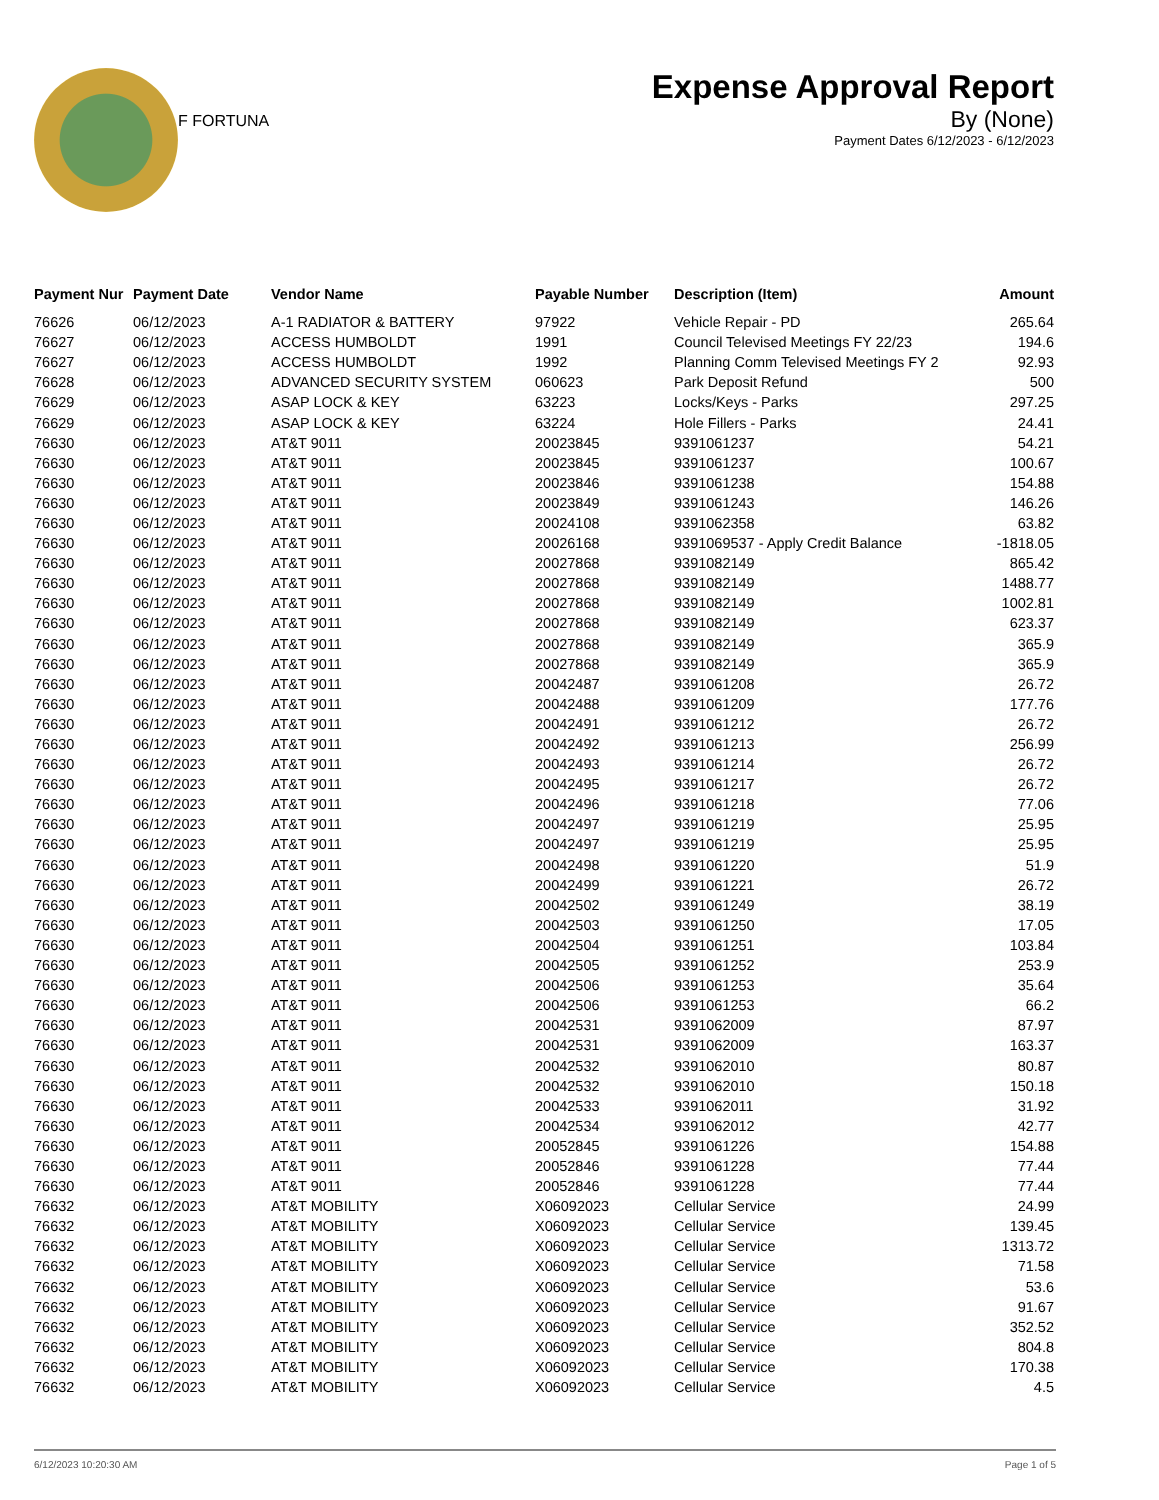F FORTUNA
Expense Approval Report
By (None)
Payment Dates 6/12/2023 - 6/12/2023
| Payment Nur | Payment Date | Vendor Name | Payable Number | Description (Item) | Amount |
| --- | --- | --- | --- | --- | --- |
| 76626 | 06/12/2023 | A-1 RADIATOR & BATTERY | 97922 | Vehicle Repair - PD | 265.64 |
| 76627 | 06/12/2023 | ACCESS HUMBOLDT | 1991 | Council Televised Meetings FY 22/23 | 194.6 |
| 76627 | 06/12/2023 | ACCESS HUMBOLDT | 1992 | Planning Comm Televised Meetings FY 2 | 92.93 |
| 76628 | 06/12/2023 | ADVANCED SECURITY SYSTEM | 060623 | Park Deposit Refund | 500 |
| 76629 | 06/12/2023 | ASAP LOCK & KEY | 63223 | Locks/Keys - Parks | 297.25 |
| 76629 | 06/12/2023 | ASAP LOCK & KEY | 63224 | Hole Fillers - Parks | 24.41 |
| 76630 | 06/12/2023 | AT&T 9011 | 20023845 | 9391061237 | 54.21 |
| 76630 | 06/12/2023 | AT&T 9011 | 20023845 | 9391061237 | 100.67 |
| 76630 | 06/12/2023 | AT&T 9011 | 20023846 | 9391061238 | 154.88 |
| 76630 | 06/12/2023 | AT&T 9011 | 20023849 | 9391061243 | 146.26 |
| 76630 | 06/12/2023 | AT&T 9011 | 20024108 | 9391062358 | 63.82 |
| 76630 | 06/12/2023 | AT&T 9011 | 20026168 | 9391069537 - Apply Credit Balance | -1818.05 |
| 76630 | 06/12/2023 | AT&T 9011 | 20027868 | 9391082149 | 865.42 |
| 76630 | 06/12/2023 | AT&T 9011 | 20027868 | 9391082149 | 1488.77 |
| 76630 | 06/12/2023 | AT&T 9011 | 20027868 | 9391082149 | 1002.81 |
| 76630 | 06/12/2023 | AT&T 9011 | 20027868 | 9391082149 | 623.37 |
| 76630 | 06/12/2023 | AT&T 9011 | 20027868 | 9391082149 | 365.9 |
| 76630 | 06/12/2023 | AT&T 9011 | 20027868 | 9391082149 | 365.9 |
| 76630 | 06/12/2023 | AT&T 9011 | 20042487 | 9391061208 | 26.72 |
| 76630 | 06/12/2023 | AT&T 9011 | 20042488 | 9391061209 | 177.76 |
| 76630 | 06/12/2023 | AT&T 9011 | 20042491 | 9391061212 | 26.72 |
| 76630 | 06/12/2023 | AT&T 9011 | 20042492 | 9391061213 | 256.99 |
| 76630 | 06/12/2023 | AT&T 9011 | 20042493 | 9391061214 | 26.72 |
| 76630 | 06/12/2023 | AT&T 9011 | 20042495 | 9391061217 | 26.72 |
| 76630 | 06/12/2023 | AT&T 9011 | 20042496 | 9391061218 | 77.06 |
| 76630 | 06/12/2023 | AT&T 9011 | 20042497 | 9391061219 | 25.95 |
| 76630 | 06/12/2023 | AT&T 9011 | 20042497 | 9391061219 | 25.95 |
| 76630 | 06/12/2023 | AT&T 9011 | 20042498 | 9391061220 | 51.9 |
| 76630 | 06/12/2023 | AT&T 9011 | 20042499 | 9391061221 | 26.72 |
| 76630 | 06/12/2023 | AT&T 9011 | 20042502 | 9391061249 | 38.19 |
| 76630 | 06/12/2023 | AT&T 9011 | 20042503 | 9391061250 | 17.05 |
| 76630 | 06/12/2023 | AT&T 9011 | 20042504 | 9391061251 | 103.84 |
| 76630 | 06/12/2023 | AT&T 9011 | 20042505 | 9391061252 | 253.9 |
| 76630 | 06/12/2023 | AT&T 9011 | 20042506 | 9391061253 | 35.64 |
| 76630 | 06/12/2023 | AT&T 9011 | 20042506 | 9391061253 | 66.2 |
| 76630 | 06/12/2023 | AT&T 9011 | 20042531 | 9391062009 | 87.97 |
| 76630 | 06/12/2023 | AT&T 9011 | 20042531 | 9391062009 | 163.37 |
| 76630 | 06/12/2023 | AT&T 9011 | 20042532 | 9391062010 | 80.87 |
| 76630 | 06/12/2023 | AT&T 9011 | 20042532 | 9391062010 | 150.18 |
| 76630 | 06/12/2023 | AT&T 9011 | 20042533 | 9391062011 | 31.92 |
| 76630 | 06/12/2023 | AT&T 9011 | 20042534 | 9391062012 | 42.77 |
| 76630 | 06/12/2023 | AT&T 9011 | 20052845 | 9391061226 | 154.88 |
| 76630 | 06/12/2023 | AT&T 9011 | 20052846 | 9391061228 | 77.44 |
| 76630 | 06/12/2023 | AT&T 9011 | 20052846 | 9391061228 | 77.44 |
| 76632 | 06/12/2023 | AT&T MOBILITY | X06092023 | Cellular Service | 24.99 |
| 76632 | 06/12/2023 | AT&T MOBILITY | X06092023 | Cellular Service | 139.45 |
| 76632 | 06/12/2023 | AT&T MOBILITY | X06092023 | Cellular Service | 1313.72 |
| 76632 | 06/12/2023 | AT&T MOBILITY | X06092023 | Cellular Service | 71.58 |
| 76632 | 06/12/2023 | AT&T MOBILITY | X06092023 | Cellular Service | 53.6 |
| 76632 | 06/12/2023 | AT&T MOBILITY | X06092023 | Cellular Service | 91.67 |
| 76632 | 06/12/2023 | AT&T MOBILITY | X06092023 | Cellular Service | 352.52 |
| 76632 | 06/12/2023 | AT&T MOBILITY | X06092023 | Cellular Service | 804.8 |
| 76632 | 06/12/2023 | AT&T MOBILITY | X06092023 | Cellular Service | 170.38 |
| 76632 | 06/12/2023 | AT&T MOBILITY | X06092023 | Cellular Service | 4.5 |
6/12/2023 10:20:30 AM Page 1 of 5